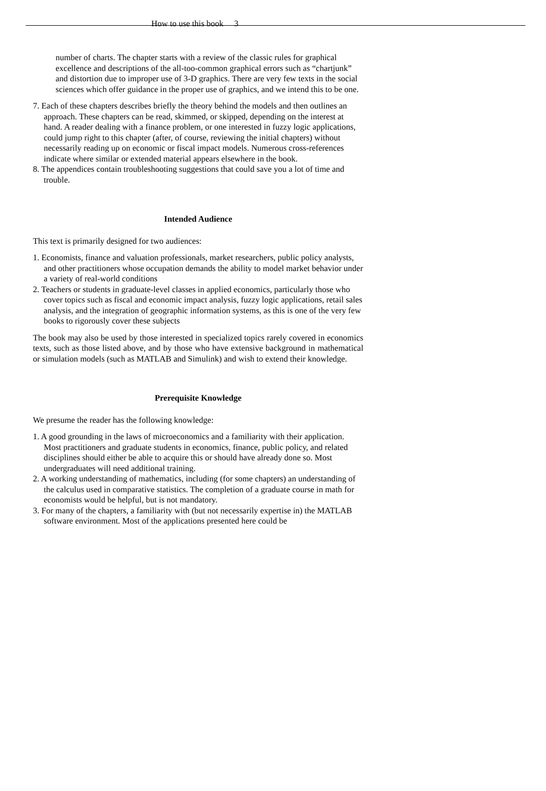How to use this book 3
number of charts. The chapter starts with a review of the classic rules for graphical excellence and descriptions of the all-too-common graphical errors such as “chartjunk” and distortion due to improper use of 3-D graphics. There are very few texts in the social sciences which offer guidance in the proper use of graphics, and we intend this to be one.
7. Each of these chapters describes briefly the theory behind the models and then outlines an approach. These chapters can be read, skimmed, or skipped, depending on the interest at hand. A reader dealing with a finance problem, or one interested in fuzzy logic applications, could jump right to this chapter (after, of course, reviewing the initial chapters) without necessarily reading up on economic or fiscal impact models. Numerous cross-references indicate where similar or extended material appears elsewhere in the book.
8. The appendices contain troubleshooting suggestions that could save you a lot of time and trouble.
Intended Audience
This text is primarily designed for two audiences:
1. Economists, finance and valuation professionals, market researchers, public policy analysts, and other practitioners whose occupation demands the ability to model market behavior under a variety of real-world conditions
2. Teachers or students in graduate-level classes in applied economics, particularly those who cover topics such as fiscal and economic impact analysis, fuzzy logic applications, retail sales analysis, and the integration of geographic information systems, as this is one of the very few books to rigorously cover these subjects
The book may also be used by those interested in specialized topics rarely covered in economics texts, such as those listed above, and by those who have extensive background in mathematical or simulation models (such as MATLAB and Simulink) and wish to extend their knowledge.
Prerequisite Knowledge
We presume the reader has the following knowledge:
1. A good grounding in the laws of microeconomics and a familiarity with their application. Most practitioners and graduate students in economics, finance, public policy, and related disciplines should either be able to acquire this or should have already done so. Most undergraduates will need additional training.
2. A working understanding of mathematics, including (for some chapters) an understanding of the calculus used in comparative statistics. The completion of a graduate course in math for economists would be helpful, but is not mandatory.
3. For many of the chapters, a familiarity with (but not necessarily expertise in) the MATLAB software environment. Most of the applications presented here could be